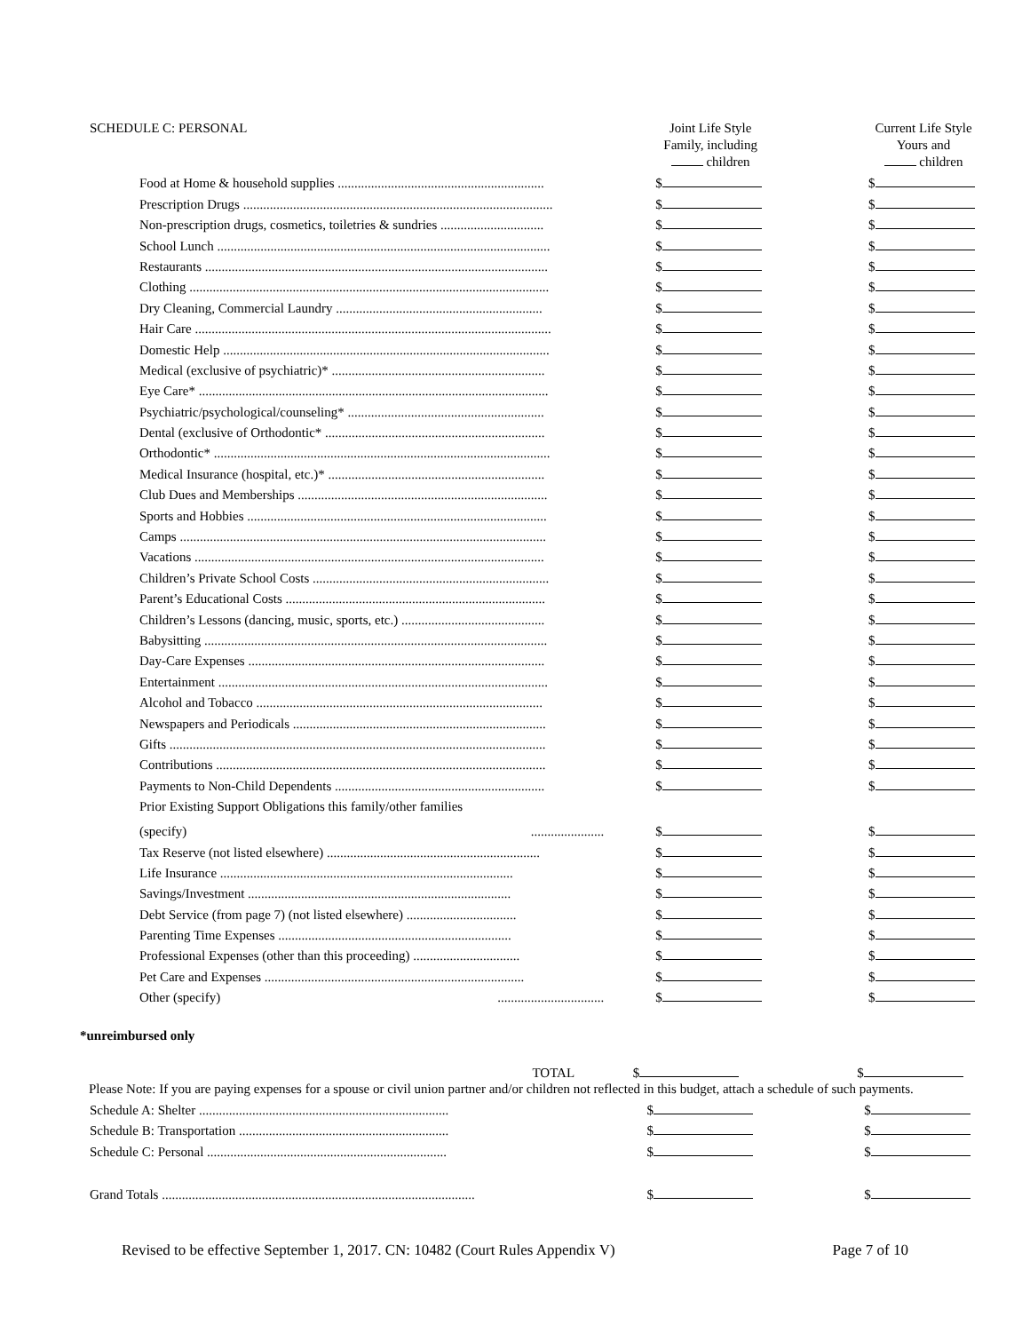| SCHEDULE C: PERSONAL | Joint Life Style Family, including children | Current Life Style Yours and children |
| Food at Home & household supplies .............................................................. | $ | $ |
| Prescription Drugs ............................................................................................. | $ | $ |
| Non-prescription drugs, cosmetics, toiletries & sundries ............................... | $ | $ |
| School Lunch .................................................................................................... | $ | $ |
| Restaurants ....................................................................................................... | $ | $ |
| Clothing ............................................................................................................ | $ | $ |
| Dry Cleaning, Commercial Laundry .............................................................. | $ | $ |
| Hair Care ........................................................................................................... | $ | $ |
| Domestic Help .................................................................................................. | $ | $ |
| Medical (exclusive of psychiatric)* ................................................................ | $ | $ |
| Eye Care* ......................................................................................................... | $ | $ |
| Psychiatric/psychological/counseling* ........................................................... | $ | $ |
| Dental (exclusive of Orthodontic* .................................................................. | $ | $ |
| Orthodontic* ..................................................................................................... | $ | $ |
| Medical Insurance (hospital, etc.)* ................................................................. | $ | $ |
| Club Dues and Memberships ........................................................................... | $ | $ |
| Sports and Hobbies .......................................................................................... | $ | $ |
| Camps .............................................................................................................. | $ | $ |
| Vacations ......................................................................................................... | $ | $ |
| Children’s Private School Costs ....................................................................... | $ | $ |
| Parent’s Educational Costs .............................................................................. | $ | $ |
| Children’s Lessons (dancing, music, sports, etc.) ........................................... | $ | $ |
| Babysitting ....................................................................................................... | $ | $ |
| Day-Care Expenses ......................................................................................... | $ | $ |
| Entertainment ................................................................................................... | $ | $ |
| Alcohol and Tobacco ...................................................................................... | $ | $ |
| Newspapers and Periodicals ............................................................................ | $ | $ |
| Gifts ................................................................................................................. | $ | $ |
| Contributions ................................................................................................... | $ | $ |
| Payments to Non-Child Dependents ............................................................... | $ | $ |
| Prior Existing Support Obligations this family/other families | | |
| (specify) ...................... | $ | $ |
| Tax Reserve (not listed elsewhere) ................................................................ | $ | $ |
| Life Insurance ........................................................................................ | $ | $ |
| Savings/Investment ............................................................................... | $ | $ |
| Debt Service (from page 7) (not listed elsewhere) ................................. | $ | $ |
| Parenting Time Expenses ...................................................................... | $ | $ |
| Professional Expenses (other than this proceeding) ................................ | $ | $ |
| Pet Care and Expenses .............................................................................. | $ | $ |
| Other (specify) ................................ | $ | $ |
*unreimbursed only
| TOTAL | $ | $ |
Please Note: If you are paying expenses for a spouse or civil union partner and/or children not reflected in this budget, attach a schedule of such payments.
| Schedule A: Shelter ........................................................................... | $ | $ |
| Schedule B: Transportation ............................................................... | $ | $ |
| Schedule C: Personal ........................................................................ | $ | $ |
| Grand Totals .............................................................................................. | $ | $ |
Revised to be effective September 1, 2017. CN: 10482 (Court Rules Appendix V) Page 7 of 10